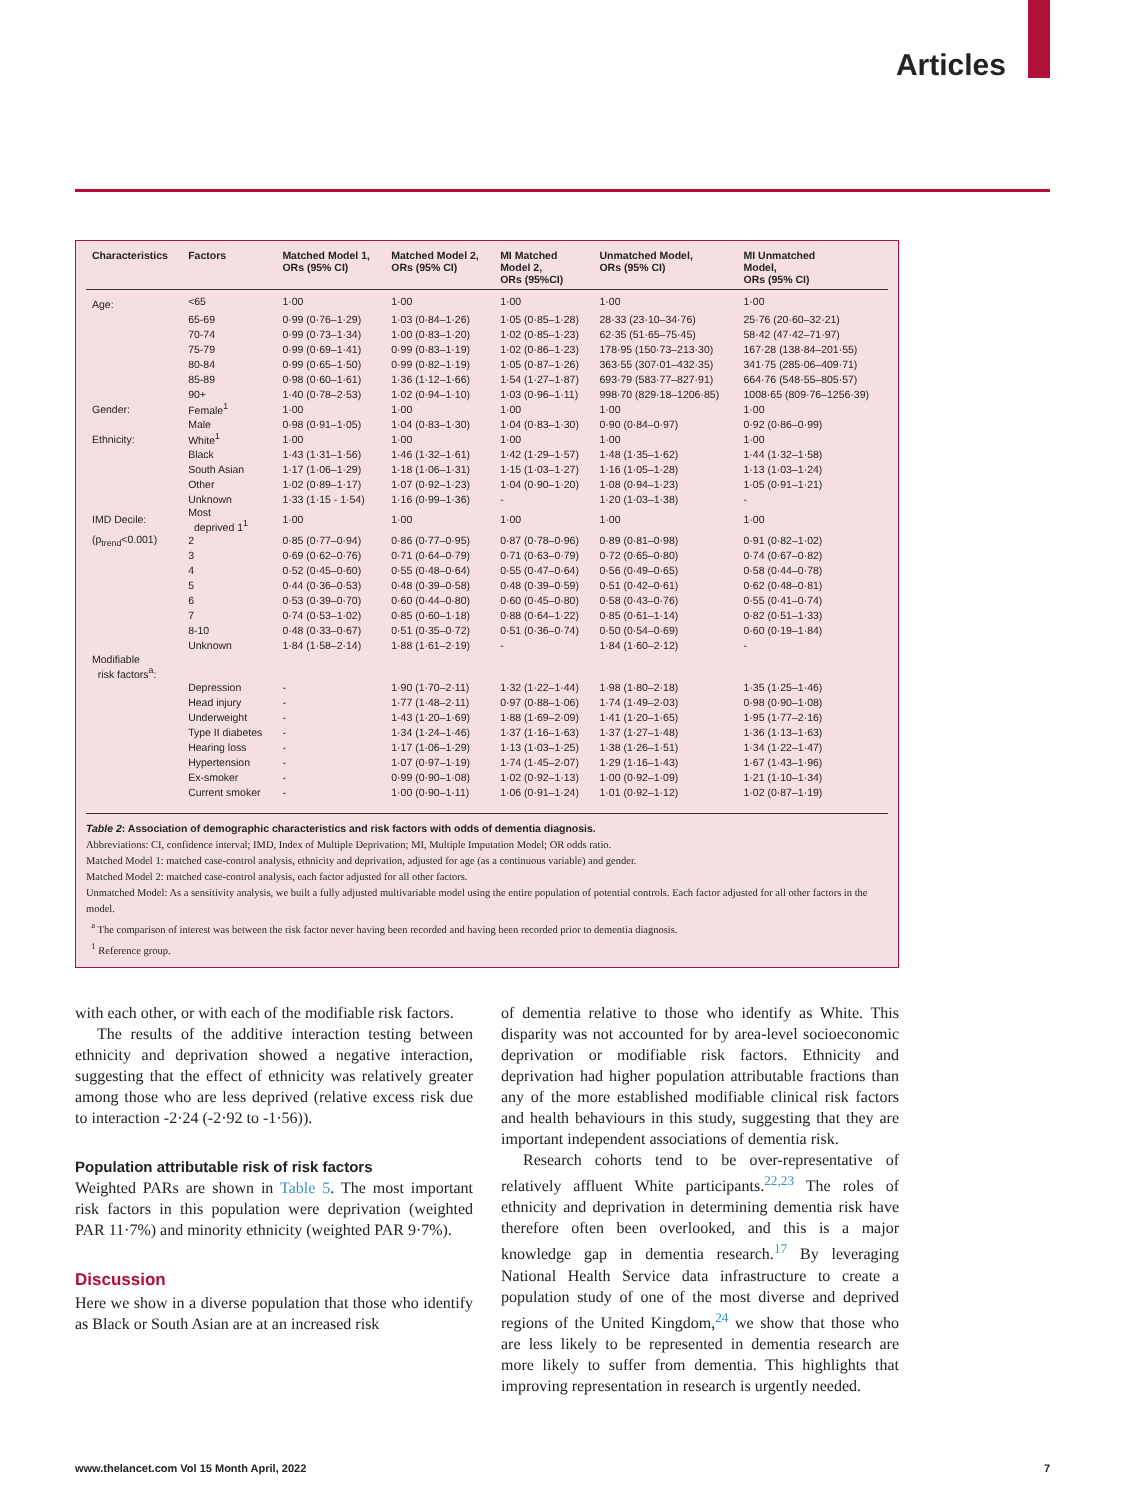Articles
| Characteristics | Factors | Matched Model 1, ORs (95% CI) | Matched Model 2, ORs (95% CI) | MI Matched Model 2, ORs (95%CI) | Unmatched Model, ORs (95% CI) | MI Unmatched Model, ORs (95% CI) |
| --- | --- | --- | --- | --- | --- | --- |
| Age: | <65 | 1·00 | 1·00 | 1·00 | 1·00 | 1·00 |
| | 65-69 | 0·99 (0·76–1·29) | 1·03 (0·84–1·26) | 1·05 (0·85–1·28) | 28·33 (23·10–34·76) | 25·76 (20·60–32·21) |
| | 70-74 | 0·99 (0·73–1·34) | 1·00 (0·83–1·20) | 1·02 (0·85–1·23) | 62·35 (51·65–75·45) | 58·42 (47·42–71·97) |
| | 75-79 | 0·99 (0·69–1·41) | 0·99 (0·83–1·19) | 1·02 (0·86–1·23) | 178·95 (150·73–213·30) | 167·28 (138·84–201·55) |
| | 80-84 | 0·99 (0·65–1·50) | 0·99 (0·82–1·19) | 1·05 (0·87–1·26) | 363·55 (307·01–432·35) | 341·75 (285·06–409·71) |
| | 85-89 | 0·98 (0·60–1·61) | 1·36 (1·12–1·66) | 1·54 (1·27–1·87) | 693·79 (583·77–827·91) | 664·76 (548·55–805·57) |
| | 90+ | 1·40 (0·78–2·53) | 1·02 (0·94–1·10) | 1·03 (0·96–1·11) | 998·70 (829·18–1206·85) | 1008·65 (809·76–1256·39) |
| Gender: | Female<sup>1</sup> | 1·00 | 1·00 | 1·00 | 1·00 | 1·00 |
| | Male | 0·98 (0·91–1·05) | 1·04 (0·83–1·30) | 1·04 (0·83–1·30) | 0·90 (0·84–0·97) | 0·92 (0·86–0·99) |
| Ethnicity: | White<sup>1</sup> | 1·00 | 1·00 | 1·00 | 1·00 | 1·00 |
| | Black | 1·43 (1·31–1·56) | 1·46 (1·32–1·61) | 1·42 (1·29–1·57) | 1·48 (1·35–1·62) | 1·44 (1·32–1·58) |
| | South Asian | 1·17 (1·06–1·29) | 1·18 (1·06–1·31) | 1·15 (1·03–1·27) | 1·16 (1·05–1·28) | 1·13 (1·03–1·24) |
| | Other | 1·02 (0·89–1·17) | 1·07 (0·92–1·23) | 1·04 (0·90–1·20) | 1·08 (0·94–1·23) | 1·05 (0·91–1·21) |
| | Unknown | 1·33 (1·15 - 1·54) | 1·16 (0·99–1·36) | - | 1·20 (1·03–1·38) | - |
| IMD Decile: | Most deprived 1<sup>1</sup> | 1·00 | 1·00 | 1·00 | 1·00 | 1·00 |
| (p<sub>trend</sub><0.001) | 2 | 0·85 (0·77–0·94) | 0·86 (0·77–0·95) | 0·87 (0·78–0·96) | 0·89 (0·81–0·98) | 0·91 (0·82–1·02) |
| | 3 | 0·69 (0·62–0·76) | 0·71 (0·64–0·79) | 0·71 (0·63–0·79) | 0·72 (0·65–0·80) | 0·74 (0·67–0·82) |
| | 4 | 0·52 (0·45–0·60) | 0·55 (0·48–0·64) | 0·55 (0·47–0·64) | 0·56 (0·49–0·65) | 0·58 (0·44–0·78) |
| | 5 | 0·44 (0·36–0·53) | 0·48 (0·39–0·58) | 0·48 (0·39–0·59) | 0·51 (0·42–0·61) | 0·62 (0·48–0·81) |
| | 6 | 0·53 (0·39–0·70) | 0·60 (0·44–0·80) | 0·60 (0·45–0·80) | 0·58 (0·43–0·76) | 0·55 (0·41–0·74) |
| | 7 | 0·74 (0·53–1·02) | 0·85 (0·60–1·18) | 0·88 (0·64–1·22) | 0·85 (0·61–1·14) | 0·82 (0·51–1·33) |
| | 8-10 | 0·48 (0·33–0·67) | 0·51 (0·35–0·72) | 0·51 (0·36–0·74) | 0·50 (0·54–0·69) | 0·60 (0·19–1·84) |
| | Unknown | 1·84 (1·58–2·14) | 1·88 (1·61–2·19) | - | 1·84 (1·60–2·12) | - |
| Modifiable risk factors<sup>a</sup>: | | | | | | |
| | Depression | - | 1·90 (1·70–2·11) | 1·32 (1·22–1·44) | 1·98 (1·80–2·18) | 1·35 (1·25–1·46) |
| | Head injury | - | 1·77 (1·48–2·11) | 0·97 (0·88–1·06) | 1·74 (1·49–2·03) | 0·98 (0·90–1·08) |
| | Underweight | - | 1·43 (1·20–1·69) | 1·88 (1·69–2·09) | 1·41 (1·20–1·65) | 1·95 (1·77–2·16) |
| | Type II diabetes | - | 1·34 (1·24–1·46) | 1·37 (1·16–1·63) | 1·37 (1·27–1·48) | 1·36 (1·13–1·63) |
| | Hearing loss | - | 1·17 (1·06–1·29) | 1·13 (1·03–1·25) | 1·38 (1·26–1·51) | 1·34 (1·22–1·47) |
| | Hypertension | - | 1·07 (0·97–1·19) | 1·74 (1·45–2·07) | 1·29 (1·16–1·43) | 1·67 (1·43–1·96) |
| | Ex-smoker | - | 0·99 (0·90–1·08) | 1·02 (0·92–1·13) | 1·00 (0·92–1·09) | 1·21 (1·10–1·34) |
| | Current smoker | - | 1·00 (0·90–1·11) | 1·06 (0·91–1·24) | 1·01 (0·92–1·12) | 1·02 (0·87–1·19) |
Table 2: Association of demographic characteristics and risk factors with odds of dementia diagnosis.
Abbreviations: CI, confidence interval; IMD, Index of Multiple Deprivation; MI, Multiple Imputation Model; OR odds ratio.
Matched Model 1: matched case-control analysis, ethnicity and deprivation, adjusted for age (as a continuous variable) and gender.
Matched Model 2: matched case-control analysis, each factor adjusted for all other factors.
Unmatched Model: As a sensitivity analysis, we built a fully adjusted multivariable model using the entire population of potential controls. Each factor adjusted for all other factors in the model.
<sup>a</sup> The comparison of interest was between the risk factor never having been recorded and having been recorded prior to dementia diagnosis.
<sup>1</sup> Reference group.
with each other, or with each of the modifiable risk factors.
The results of the additive interaction testing between ethnicity and deprivation showed a negative interaction, suggesting that the effect of ethnicity was relatively greater among those who are less deprived (relative excess risk due to interaction -2·24 (-2·92 to -1·56)).
Population attributable risk of risk factors
Weighted PARs are shown in Table 5. The most important risk factors in this population were deprivation (weighted PAR 11·7%) and minority ethnicity (weighted PAR 9·7%).
Discussion
Here we show in a diverse population that those who identify as Black or South Asian are at an increased risk
of dementia relative to those who identify as White. This disparity was not accounted for by area-level socioeconomic deprivation or modifiable risk factors. Ethnicity and deprivation had higher population attributable fractions than any of the more established modifiable clinical risk factors and health behaviours in this study, suggesting that they are important independent associations of dementia risk.
Research cohorts tend to be over-representative of relatively affluent White participants.<sup>22,23</sup> The roles of ethnicity and deprivation in determining dementia risk have therefore often been overlooked, and this is a major knowledge gap in dementia research.<sup>17</sup> By leveraging National Health Service data infrastructure to create a population study of one of the most diverse and deprived regions of the United Kingdom,<sup>24</sup> we show that those who are less likely to be represented in dementia research are more likely to suffer from dementia. This highlights that improving representation in research is urgently needed.
www.thelancet.com Vol 15 Month April, 2022 7